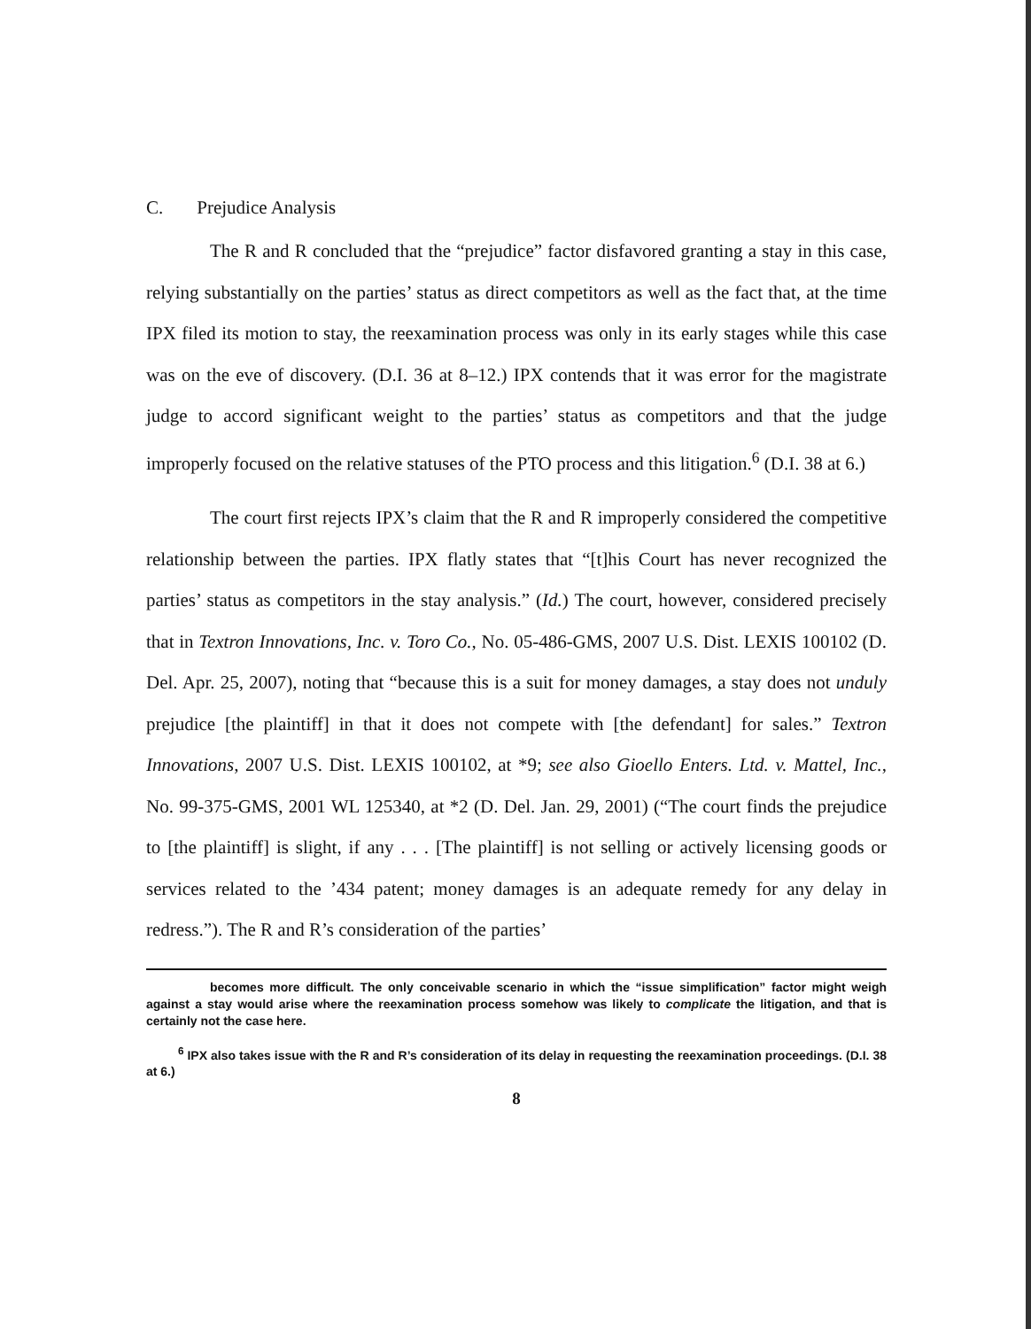C. Prejudice Analysis
The R and R concluded that the “prejudice” factor disfavored granting a stay in this case, relying substantially on the parties’ status as direct competitors as well as the fact that, at the time IPX filed its motion to stay, the reexamination process was only in its early stages while this case was on the eve of discovery. (D.I. 36 at 8–12.) IPX contends that it was error for the magistrate judge to accord significant weight to the parties’ status as competitors and that the judge improperly focused on the relative statuses of the PTO process and this litigation.<sup>6</sup> (D.I. 38 at 6.)
The court first rejects IPX’s claim that the R and R improperly considered the competitive relationship between the parties. IPX flatly states that “[t]his Court has never recognized the parties’ status as competitors in the stay analysis.” (Id.) The court, however, considered precisely that in Textron Innovations, Inc. v. Toro Co., No. 05-486-GMS, 2007 U.S. Dist. LEXIS 100102 (D. Del. Apr. 25, 2007), noting that “because this is a suit for money damages, a stay does not unduly prejudice [the plaintiff] in that it does not compete with [the defendant] for sales.” Textron Innovations, 2007 U.S. Dist. LEXIS 100102, at *9; see also Gioello Enters. Ltd. v. Mattel, Inc., No. 99-375-GMS, 2001 WL 125340, at *2 (D. Del. Jan. 29, 2001) (“The court finds the prejudice to [the plaintiff] is slight, if any . . . [The plaintiff] is not selling or actively licensing goods or services related to the ’434 patent; money damages is an adequate remedy for any delay in redress.”). The R and R’s consideration of the parties’
becomes more difficult. The only conceivable scenario in which the “issue simplification” factor might weigh against a stay would arise where the reexamination process somehow was likely to complicate the litigation, and that is certainly not the case here.
<sup>6</sup> IPX also takes issue with the R and R’s consideration of its delay in requesting the reexamination proceedings. (D.I. 38 at 6.)
8